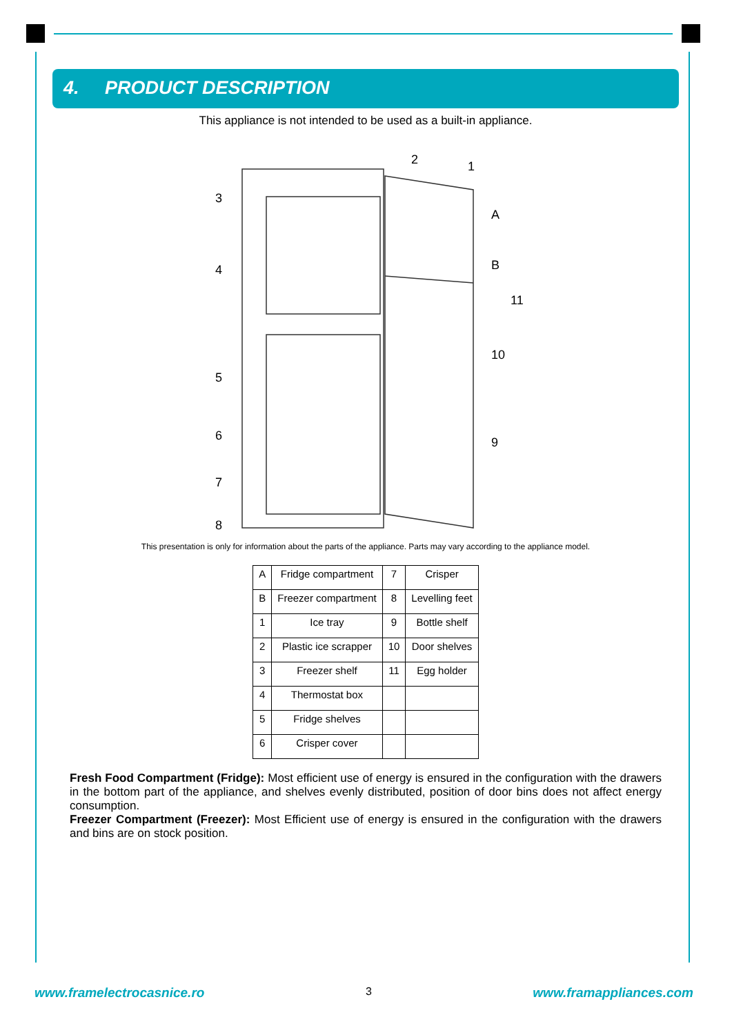4. PRODUCT DESCRIPTION
This appliance is not intended to be used as a built-in appliance.
3
4
5
6
7
8
2
1
A
B
11
10
9
This presentation is only for information about the parts of the appliance. Parts may vary according to the appliance model.
| A | Fridge compartment | 7 | Crisper |
| B | Freezer compartment | 8 | Levelling feet |
| 1 | Ice tray | 9 | Bottle shelf |
| 2 | Plastic ice scrapper | 10 | Door shelves |
| 3 | Freezer shelf | 11 | Egg holder |
| 4 | Thermostat box | | |
| 5 | Fridge shelves | | |
| 6 | Crisper cover | | |
Fresh Food Compartment (Fridge): Most efficient use of energy is ensured in the configuration with the drawers in the bottom part of the appliance, and shelves evenly distributed, position of door bins does not affect energy consumption.
Freezer Compartment (Freezer): Most Efficient use of energy is ensured in the configuration with the drawers and bins are on stock position.
www.framelectrocasnice.ro 3 www.framappliances.com